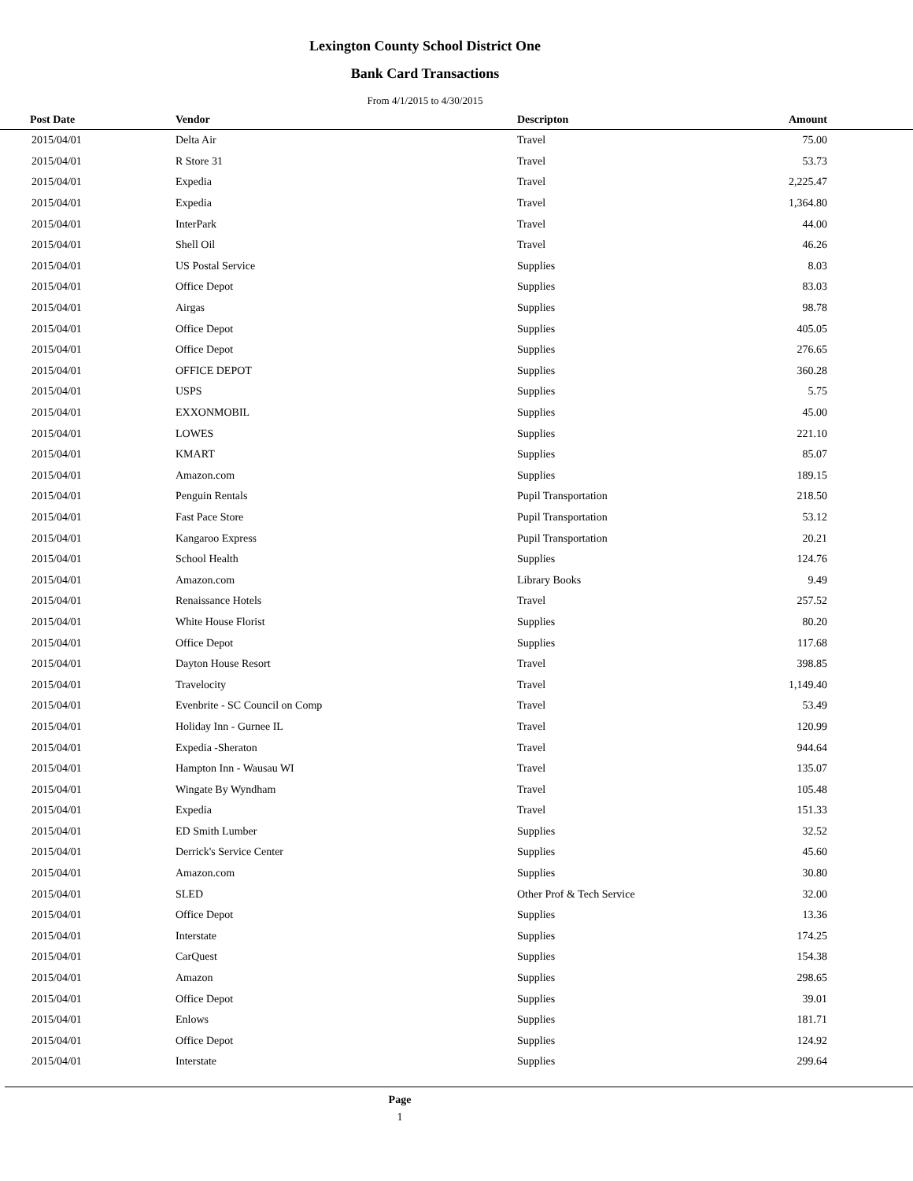Lexington County School District One
Bank Card Transactions
From 4/1/2015 to 4/30/2015
| Post Date | Vendor | Descripton | Amount | |
| --- | --- | --- | --- | --- |
| 2015/04/01 | Delta Air | Travel | 75.00 | |
| 2015/04/01 | R Store 31 | Travel | 53.73 | |
| 2015/04/01 | Expedia | Travel | 2,225.47 | |
| 2015/04/01 | Expedia | Travel | 1,364.80 | |
| 2015/04/01 | InterPark | Travel | 44.00 | |
| 2015/04/01 | Shell Oil | Travel | 46.26 | |
| 2015/04/01 | US Postal Service | Supplies | 8.03 | |
| 2015/04/01 | Office Depot | Supplies | 83.03 | |
| 2015/04/01 | Airgas | Supplies | 98.78 | |
| 2015/04/01 | Office Depot | Supplies | 405.05 | |
| 2015/04/01 | Office Depot | Supplies | 276.65 | |
| 2015/04/01 | OFFICE DEPOT | Supplies | 360.28 | |
| 2015/04/01 | USPS | Supplies | 5.75 | |
| 2015/04/01 | EXXONMOBIL | Supplies | 45.00 | |
| 2015/04/01 | LOWES | Supplies | 221.10 | |
| 2015/04/01 | KMART | Supplies | 85.07 | |
| 2015/04/01 | Amazon.com | Supplies | 189.15 | |
| 2015/04/01 | Penguin Rentals | Pupil Transportation | 218.50 | |
| 2015/04/01 | Fast Pace Store | Pupil Transportation | 53.12 | |
| 2015/04/01 | Kangaroo Express | Pupil Transportation | 20.21 | |
| 2015/04/01 | School Health | Supplies | 124.76 | |
| 2015/04/01 | Amazon.com | Library Books | 9.49 | |
| 2015/04/01 | Renaissance Hotels | Travel | 257.52 | |
| 2015/04/01 | White House Florist | Supplies | 80.20 | |
| 2015/04/01 | Office Depot | Supplies | 117.68 | |
| 2015/04/01 | Dayton House Resort | Travel | 398.85 | |
| 2015/04/01 | Travelocity | Travel | 1,149.40 | |
| 2015/04/01 | Evenbrite - SC Council on Comp | Travel | 53.49 | |
| 2015/04/01 | Holiday Inn - Gurnee IL | Travel | 120.99 | |
| 2015/04/01 | Expedia -Sheraton | Travel | 944.64 | |
| 2015/04/01 | Hampton Inn - Wausau WI | Travel | 135.07 | |
| 2015/04/01 | Wingate By Wyndham | Travel | 105.48 | |
| 2015/04/01 | Expedia | Travel | 151.33 | |
| 2015/04/01 | ED Smith Lumber | Supplies | 32.52 | |
| 2015/04/01 | Derrick's Service Center | Supplies | 45.60 | |
| 2015/04/01 | Amazon.com | Supplies | 30.80 | |
| 2015/04/01 | SLED | Other Prof & Tech Service | 32.00 | |
| 2015/04/01 | Office Depot | Supplies | 13.36 | |
| 2015/04/01 | Interstate | Supplies | 174.25 | |
| 2015/04/01 | CarQuest | Supplies | 154.38 | |
| 2015/04/01 | Amazon | Supplies | 298.65 | |
| 2015/04/01 | Office Depot | Supplies | 39.01 | |
| 2015/04/01 | Enlows | Supplies | 181.71 | |
| 2015/04/01 | Office Depot | Supplies | 124.92 | |
| 2015/04/01 | Interstate | Supplies | 299.64 | |
Page
1